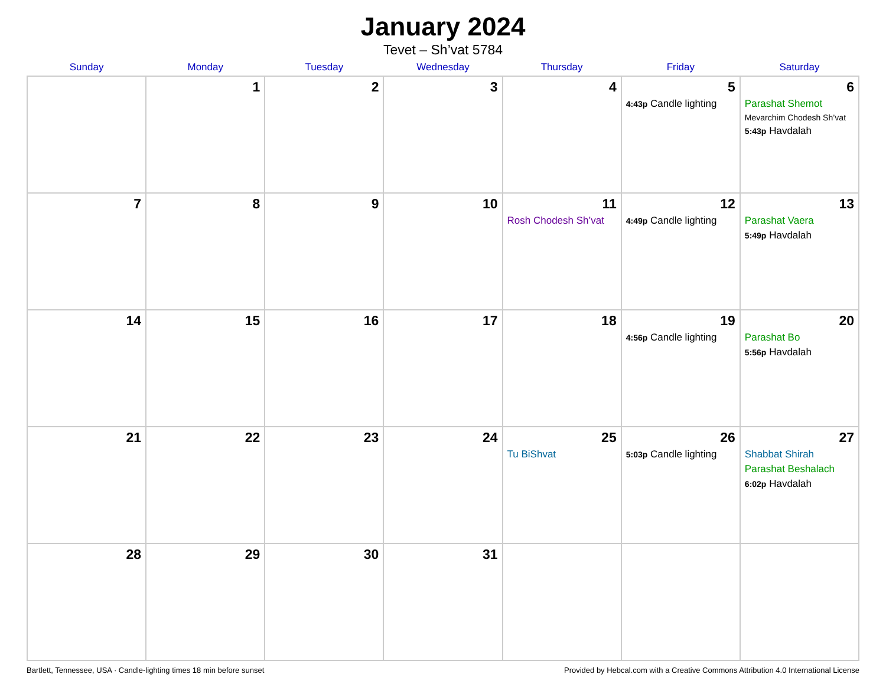January 2024
Tevet – Sh’vat 5784
| Sunday | Monday | Tuesday | Wednesday | Thursday | Friday | Saturday |
| --- | --- | --- | --- | --- | --- | --- |
| | 1 | 2 | 3 | 4 | 5 4:43p Candle lighting | 6 Parashat Shemot Mevarchim Chodesh Sh’vat 5:43p Havdalah |
| 7 | 8 | 9 | 10 | 11 Rosh Chodesh Sh’vat | 12 4:49p Candle lighting | 13 Parashat Vaera 5:49p Havdalah |
| 14 | 15 | 16 | 17 | 18 | 19 4:56p Candle lighting | 20 Parashat Bo 5:56p Havdalah |
| 21 | 22 | 23 | 24 | 25 Tu BiShvat | 26 5:03p Candle lighting | 27 Shabbat Shirah Parashat Beshalach 6:02p Havdalah |
| 28 | 29 | 30 | 31 | | | |
Bartlett, Tennessee, USA · Candle-lighting times 18 min before sunset Provided by Hebcal.com with a Creative Commons Attribution 4.0 International License